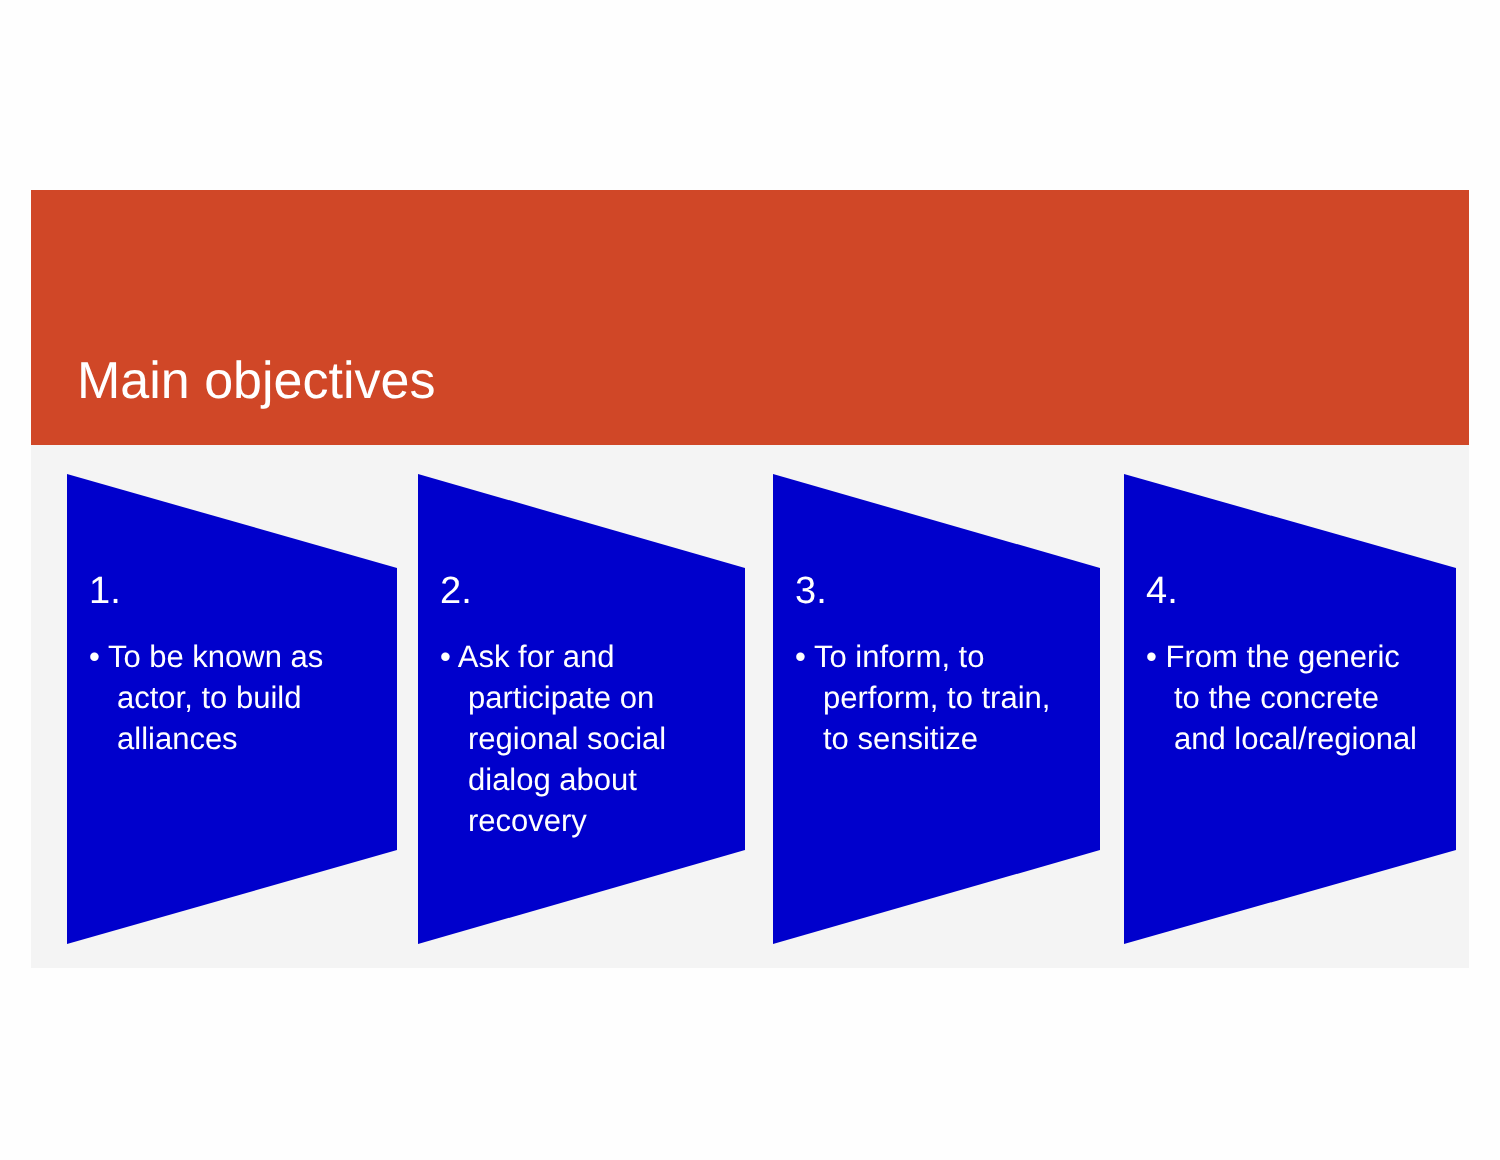Main objectives
1.
• To be known as actor, to build alliances
2.
• Ask for and participate on regional social dialog about recovery
3.
• To inform, to perform, to train, to sensitize
4.
• From the generic to the concrete and local/regional